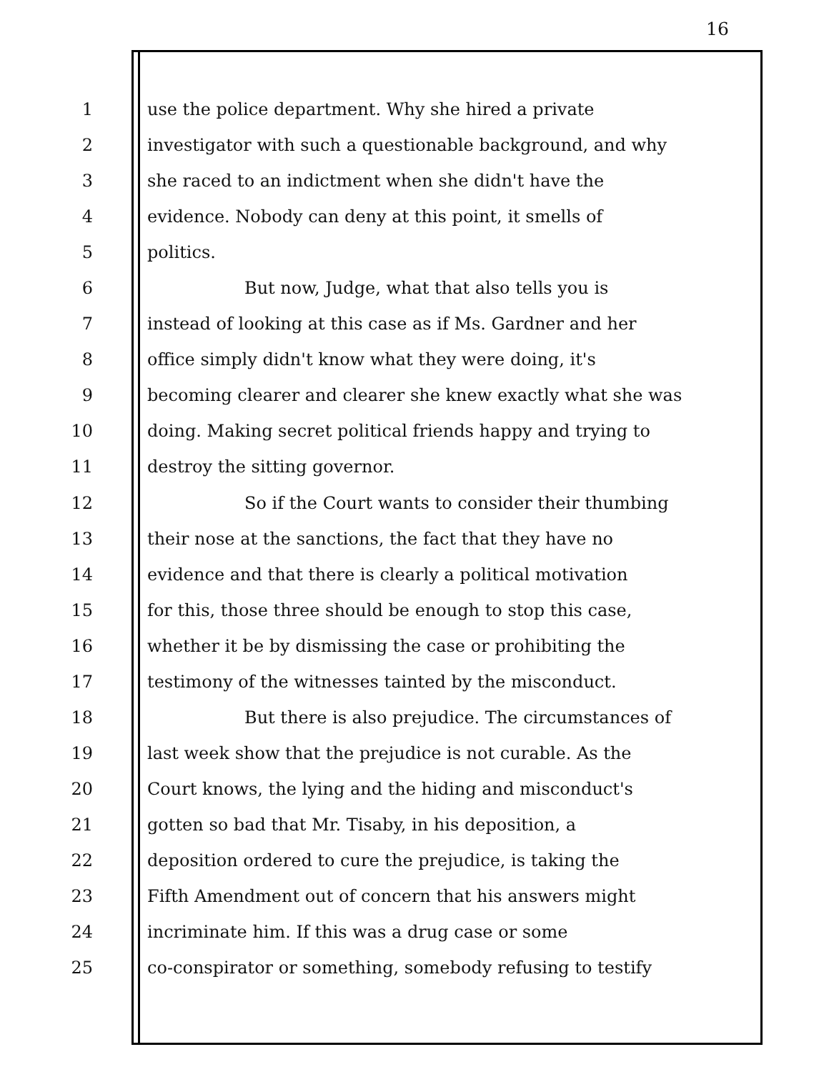16
1 use the police department. Why she hired a private
2 investigator with such a questionable background, and why
3 she raced to an indictment when she didn't have the
4 evidence. Nobody can deny at this point, it smells of
5 politics.
6 But now, Judge, what that also tells you is
7 instead of looking at this case as if Ms. Gardner and her
8 office simply didn't know what they were doing, it's
9 becoming clearer and clearer she knew exactly what she was
10 doing. Making secret political friends happy and trying to
11 destroy the sitting governor.
12 So if the Court wants to consider their thumbing
13 their nose at the sanctions, the fact that they have no
14 evidence and that there is clearly a political motivation
15 for this, those three should be enough to stop this case,
16 whether it be by dismissing the case or prohibiting the
17 testimony of the witnesses tainted by the misconduct.
18 But there is also prejudice. The circumstances of
19 last week show that the prejudice is not curable. As the
20 Court knows, the lying and the hiding and misconduct's
21 gotten so bad that Mr. Tisaby, in his deposition, a
22 deposition ordered to cure the prejudice, is taking the
23 Fifth Amendment out of concern that his answers might
24 incriminate him. If this was a drug case or some
25 co-conspirator or something, somebody refusing to testify